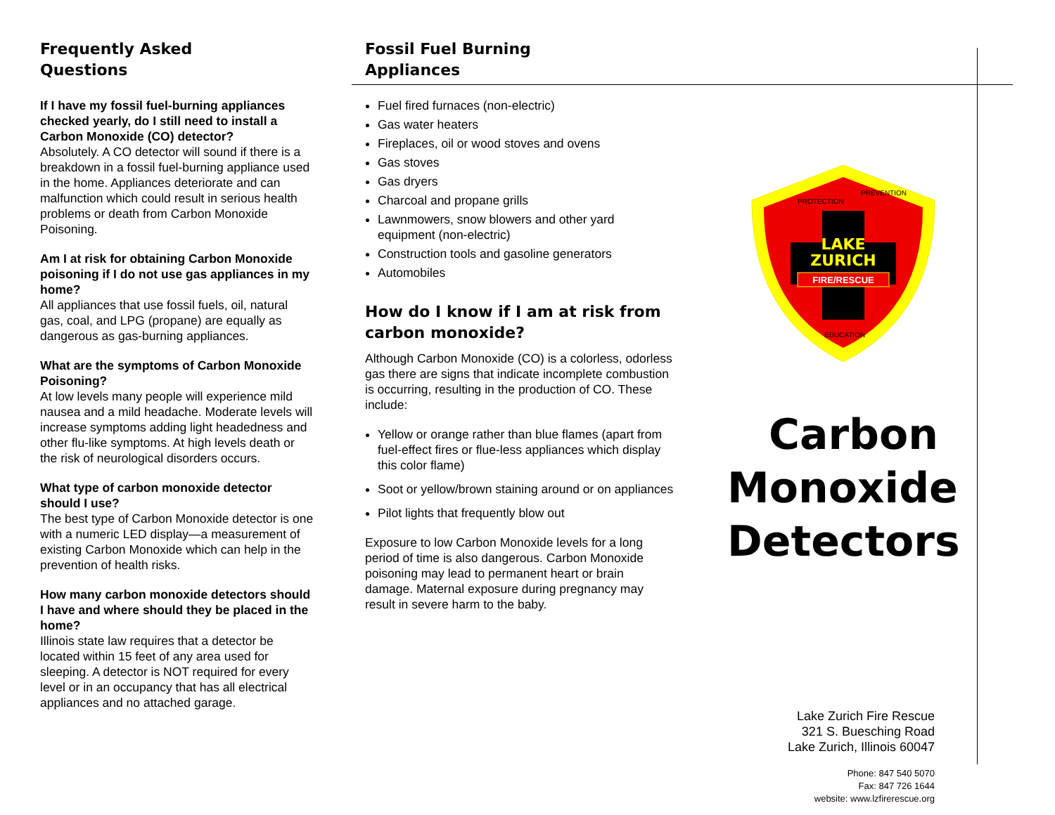Frequently Asked
Questions
If I have my fossil fuel-burning appliances checked yearly, do I still need to install a Carbon Monoxide (CO) detector?
Absolutely. A CO detector will sound if there is a breakdown in a fossil fuel-burning appliance used in the home. Appliances deteriorate and can malfunction which could result in serious health problems or death from Carbon Monoxide Poisoning.
Am I at risk for obtaining Carbon Monoxide poisoning if I do not use gas appliances in my home?
All appliances that use fossil fuels, oil, natural gas, coal, and LPG (propane) are equally as dangerous as gas-burning appliances.
What are the symptoms of Carbon Monoxide Poisoning?
At low levels many people will experience mild nausea and a mild headache. Moderate levels will increase symptoms adding light headedness and other flu-like symptoms. At high levels death or the risk of neurological disorders occurs.
What type of carbon monoxide detector should I use?
The best type of Carbon Monoxide detector is one with a numeric LED display—a measurement of existing Carbon Monoxide which can help in the prevention of health risks.
How many carbon monoxide detectors should I have and where should they be placed in the home?
Illinois state law requires that a detector be located within 15 feet of any area used for sleeping. A detector is NOT required for every level or in an occupancy that has all electrical appliances and no attached garage.
Fossil Fuel Burning
Appliances
Fuel fired furnaces (non-electric)
Gas water heaters
Fireplaces, oil or wood stoves and ovens
Gas stoves
Gas dryers
Charcoal and propane grills
Lawnmowers, snow blowers and other yard equipment (non-electric)
Construction tools and gasoline generators
Automobiles
How do I know if I am at risk from carbon monoxide?
Although Carbon Monoxide (CO) is a colorless, odorless gas there are signs that indicate incomplete combustion is occurring, resulting in the production of CO. These include:
Yellow or orange rather than blue flames (apart from fuel-effect fires or flue-less appliances which display this color flame)
Soot or yellow/brown staining around or on appliances
Pilot lights that frequently blow out
Exposure to low Carbon Monoxide levels for a long period of time is also dangerous. Carbon Monoxide poisoning may lead to permanent heart or brain damage. Maternal exposure during pregnancy may result in severe harm to the baby.
LAKE
ZURICH
FIRE/RESCUE
PROTECTION
PREVENTION
EDUCATION
Carbon
Monoxide
Detectors
Lake Zurich Fire Rescue
321 S. Buesching Road
Lake Zurich, Illinois 60047
Phone: 847 540 5070
Fax: 847 726 1644
website: www.lzfirerescue.org